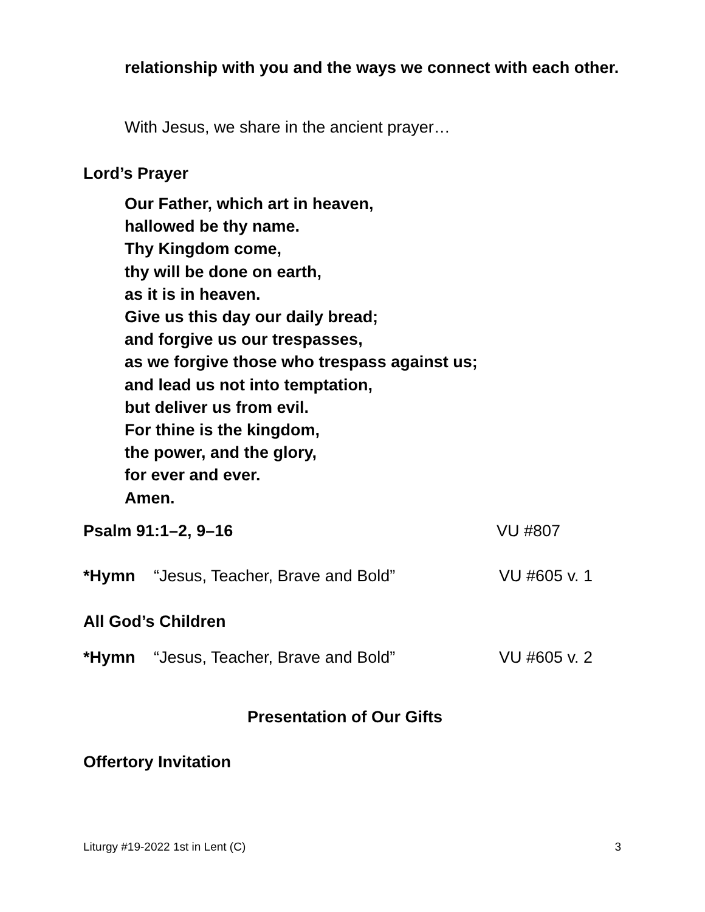relationship with you and the ways we connect with each other.
With Jesus, we share in the ancient prayer…
Lord’s Prayer
Our Father, which art in heaven,
hallowed be thy name.
Thy Kingdom come,
thy will be done on earth,
as it is in heaven.
Give us this day our daily bread;
and forgive us our trespasses,
as we forgive those who trespass against us;
and lead us not into temptation,
but deliver us from evil.
For thine is the kingdom,
the power, and the glory,
for ever and ever.
Amen.
Psalm 91:1–2, 9–16 VU #807
*Hymn “Jesus, Teacher, Brave and Bold” VU #605 v. 1
All God’s Children
*Hymn “Jesus, Teacher, Brave and Bold” VU #605 v. 2
Presentation of Our Gifts
Offertory Invitation
Liturgy #19-2022 1st in Lent (C) 3